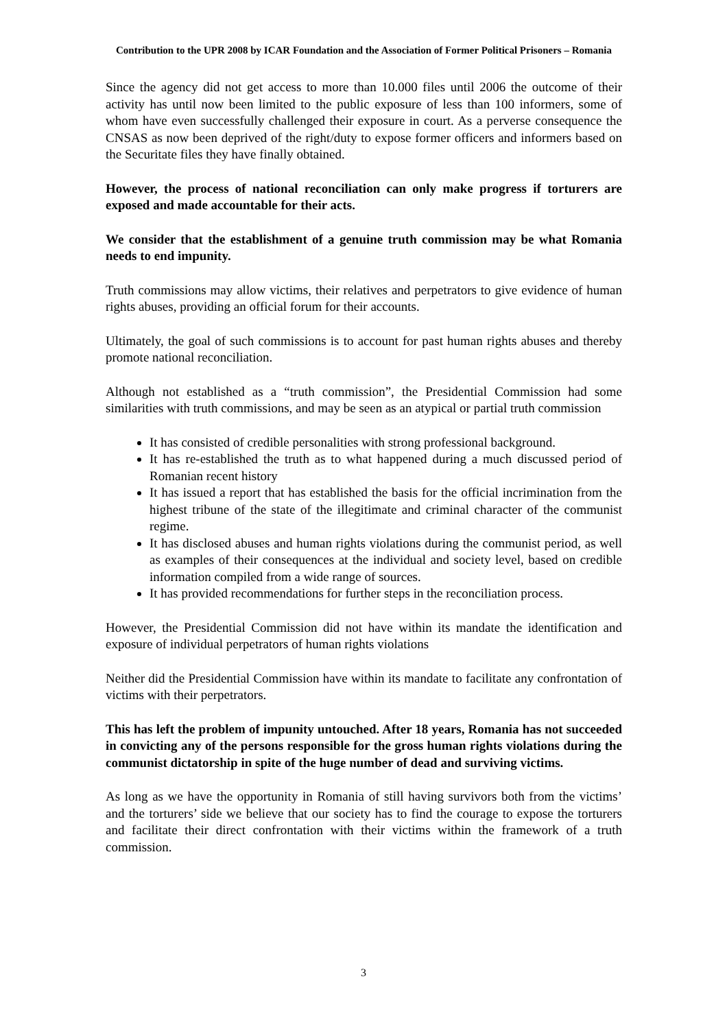Contribution to the UPR 2008 by ICAR Foundation and the Association of Former Political Prisoners – Romania
Since the agency did not get access to more than 10.000 files until 2006 the outcome of their activity has until now been limited to the public exposure of less than 100 informers, some of whom have even successfully challenged their exposure in court. As a perverse consequence the CNSAS as now been deprived of the right/duty to expose former officers and informers based on the Securitate files they have finally obtained.
However, the process of national reconciliation can only make progress if torturers are exposed and made accountable for their acts.
We consider that the establishment of a genuine truth commission may be what Romania needs to end impunity.
Truth commissions may allow victims, their relatives and perpetrators to give evidence of human rights abuses, providing an official forum for their accounts.
Ultimately, the goal of such commissions is to account for past human rights abuses and thereby promote national reconciliation.
Although not established as a “truth commission”, the Presidential Commission had some similarities with truth commissions, and may be seen as an atypical or partial truth commission
It has consisted of credible personalities with strong professional background.
It has re-established the truth as to what happened during a much discussed period of Romanian recent history
It has issued a report that has established the basis for the official incrimination from the highest tribune of the state of the illegitimate and criminal character of the communist regime.
It has disclosed abuses and human rights violations during the communist period, as well as examples of their consequences at the individual and society level, based on credible information compiled from a wide range of sources.
It has provided recommendations for further steps in the reconciliation process.
However, the Presidential Commission did not have within its mandate the identification and exposure of individual perpetrators of human rights violations
Neither did the Presidential Commission have within its mandate to facilitate any confrontation of victims with their perpetrators.
This has left the problem of impunity untouched. After 18 years, Romania has not succeeded in convicting any of the persons responsible for the gross human rights violations during the communist dictatorship in spite of the huge number of dead and surviving victims.
As long as we have the opportunity in Romania of still having survivors both from the victims’ and the torturers’ side we believe that our society has to find the courage to expose the torturers and facilitate their direct confrontation with their victims within the framework of a truth commission.
3